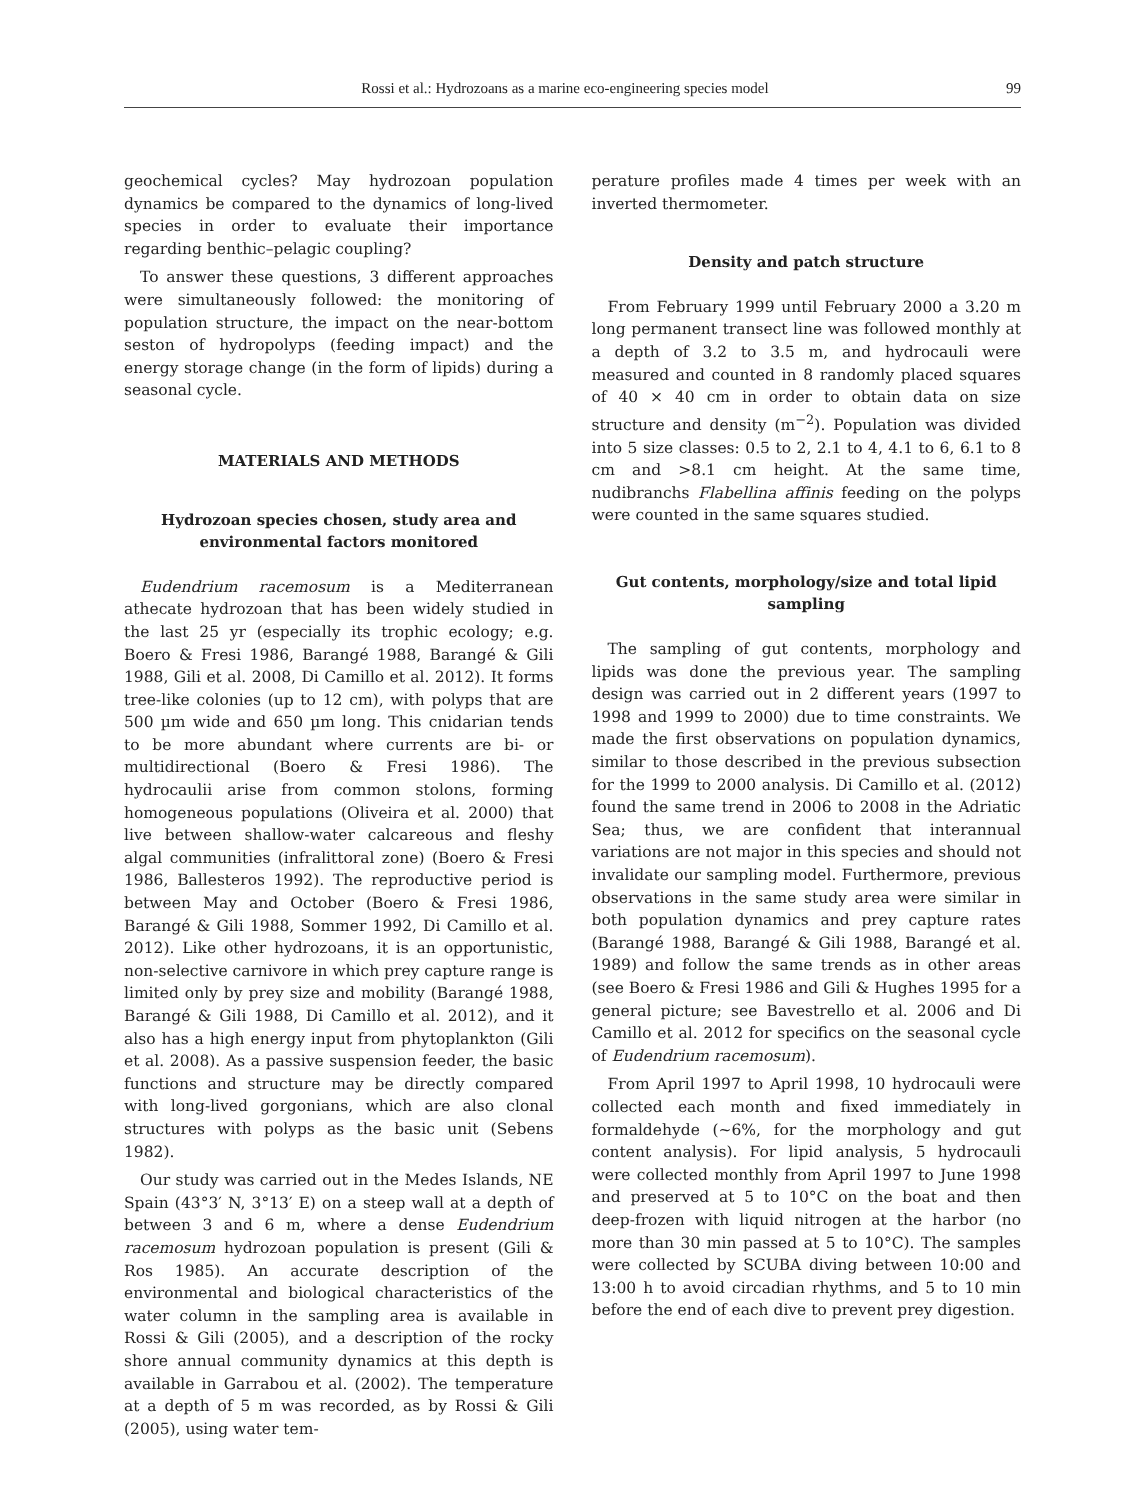Rossi et al.: Hydrozoans as a marine eco-engineering species model 99
geochemical cycles? May hydrozoan population dynamics be compared to the dynamics of long-lived species in order to evaluate their importance regarding benthic–pelagic coupling?
To answer these questions, 3 different approaches were simultaneously followed: the monitoring of population structure, the impact on the near-bottom seston of hydropolyps (feeding impact) and the energy storage change (in the form of lipids) during a seasonal cycle.
MATERIALS AND METHODS
Hydrozoan species chosen, study area and environmental factors monitored
Eudendrium racemosum is a Mediterranean athecate hydrozoan that has been widely studied in the last 25 yr (especially its trophic ecology; e.g. Boero & Fresi 1986, Barangé 1988, Barangé & Gili 1988, Gili et al. 2008, Di Camillo et al. 2012). It forms tree-like colonies (up to 12 cm), with polyps that are 500 µm wide and 650 µm long. This cnidarian tends to be more abundant where currents are bi- or multidirectional (Boero & Fresi 1986). The hydrocaulii arise from common stolons, forming homogeneous populations (Oliveira et al. 2000) that live between shallow-water calcareous and fleshy algal communities (infralittoral zone) (Boero & Fresi 1986, Ballesteros 1992). The reproductive period is between May and October (Boero & Fresi 1986, Barangé & Gili 1988, Sommer 1992, Di Camillo et al. 2012). Like other hydrozoans, it is an opportunistic, non-selective carnivore in which prey capture range is limited only by prey size and mobility (Barangé 1988, Barangé & Gili 1988, Di Camillo et al. 2012), and it also has a high energy input from phytoplankton (Gili et al. 2008). As a passive suspension feeder, the basic functions and structure may be directly compared with long-lived gorgonians, which are also clonal structures with polyps as the basic unit (Sebens 1982).
Our study was carried out in the Medes Islands, NE Spain (43°3′ N, 3°13′ E) on a steep wall at a depth of between 3 and 6 m, where a dense Eudendrium racemosum hydrozoan population is present (Gili & Ros 1985). An accurate description of the environmental and biological characteristics of the water column in the sampling area is available in Rossi & Gili (2005), and a description of the rocky shore annual community dynamics at this depth is available in Garrabou et al. (2002). The temperature at a depth of 5 m was recorded, as by Rossi & Gili (2005), using water tem-
perature profiles made 4 times per week with an inverted thermometer.
Density and patch structure
From February 1999 until February 2000 a 3.20 m long permanent transect line was followed monthly at a depth of 3.2 to 3.5 m, and hydrocauli were measured and counted in 8 randomly placed squares of 40 × 40 cm in order to obtain data on size structure and density (m<sup>−2</sup>). Population was divided into 5 size classes: 0.5 to 2, 2.1 to 4, 4.1 to 6, 6.1 to 8 cm and >8.1 cm height. At the same time, nudibranchs Flabellina affinis feeding on the polyps were counted in the same squares studied.
Gut contents, morphology/size and total lipid sampling
The sampling of gut contents, morphology and lipids was done the previous year. The sampling design was carried out in 2 different years (1997 to 1998 and 1999 to 2000) due to time constraints. We made the first observations on population dynamics, similar to those described in the previous subsection for the 1999 to 2000 analysis. Di Camillo et al. (2012) found the same trend in 2006 to 2008 in the Adriatic Sea; thus, we are confident that interannual variations are not major in this species and should not invalidate our sampling model. Furthermore, previous observations in the same study area were similar in both population dynamics and prey capture rates (Barangé 1988, Barangé & Gili 1988, Barangé et al. 1989) and follow the same trends as in other areas (see Boero & Fresi 1986 and Gili & Hughes 1995 for a general picture; see Bavestrello et al. 2006 and Di Camillo et al. 2012 for specifics on the seasonal cycle of Eudendrium racemosum).
From April 1997 to April 1998, 10 hydrocauli were collected each month and fixed immediately in formaldehyde (~6%, for the morphology and gut content analysis). For lipid analysis, 5 hydrocauli were collected monthly from April 1997 to June 1998 and preserved at 5 to 10°C on the boat and then deep-frozen with liquid nitrogen at the harbor (no more than 30 min passed at 5 to 10°C). The samples were collected by SCUBA diving between 10:00 and 13:00 h to avoid circadian rhythms, and 5 to 10 min before the end of each dive to prevent prey digestion.